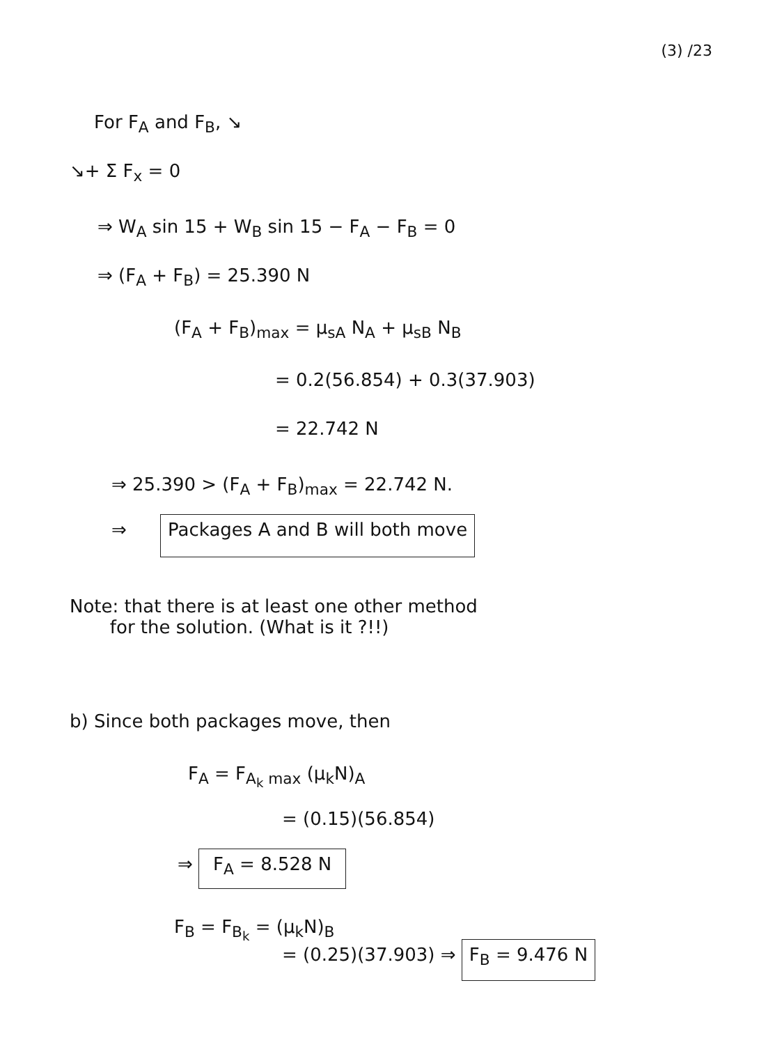(3) /23
For F<sub>A</sub> and F<sub>B</sub>, ↘
↘+ Σ F<sub>x</sub> = 0
⇒ W<sub>A</sub> sin 15 + W<sub>B</sub> sin 15 − F<sub>A</sub> − F<sub>B</sub> = 0
⇒ (F<sub>A</sub> + F<sub>B</sub>) = 25.390 N
(F<sub>A</sub> + F<sub>B</sub>)<sub>max</sub> = μ<sub>sA</sub> N<sub>A</sub> + μ<sub>sB</sub> N<sub>B</sub>
= 0.2(56.854) + 0.3(37.903)
= 22.742 N
⇒ 25.390 > (F<sub>A</sub> + F<sub>B</sub>)<sub>max</sub> = 22.742 N.
⇒ Packages A and B will both move
Note: that there is at least one other method
for the solution. (What is it ?!!)
b) Since both packages move, then
F<sub>A</sub> = F<sub>A<sub>k</sub> max</sub> (μ<sub>k</sub>N)<sub>A</sub>
= (0.15)(56.854)
⇒ F<sub>A</sub> = 8.528 N
F<sub>B</sub> = F<sub>B<sub>k</sub></sub> = (μ<sub>k</sub>N)<sub>B</sub>
= (0.25)(37.903) ⇒ F<sub>B</sub> = 9.476 N